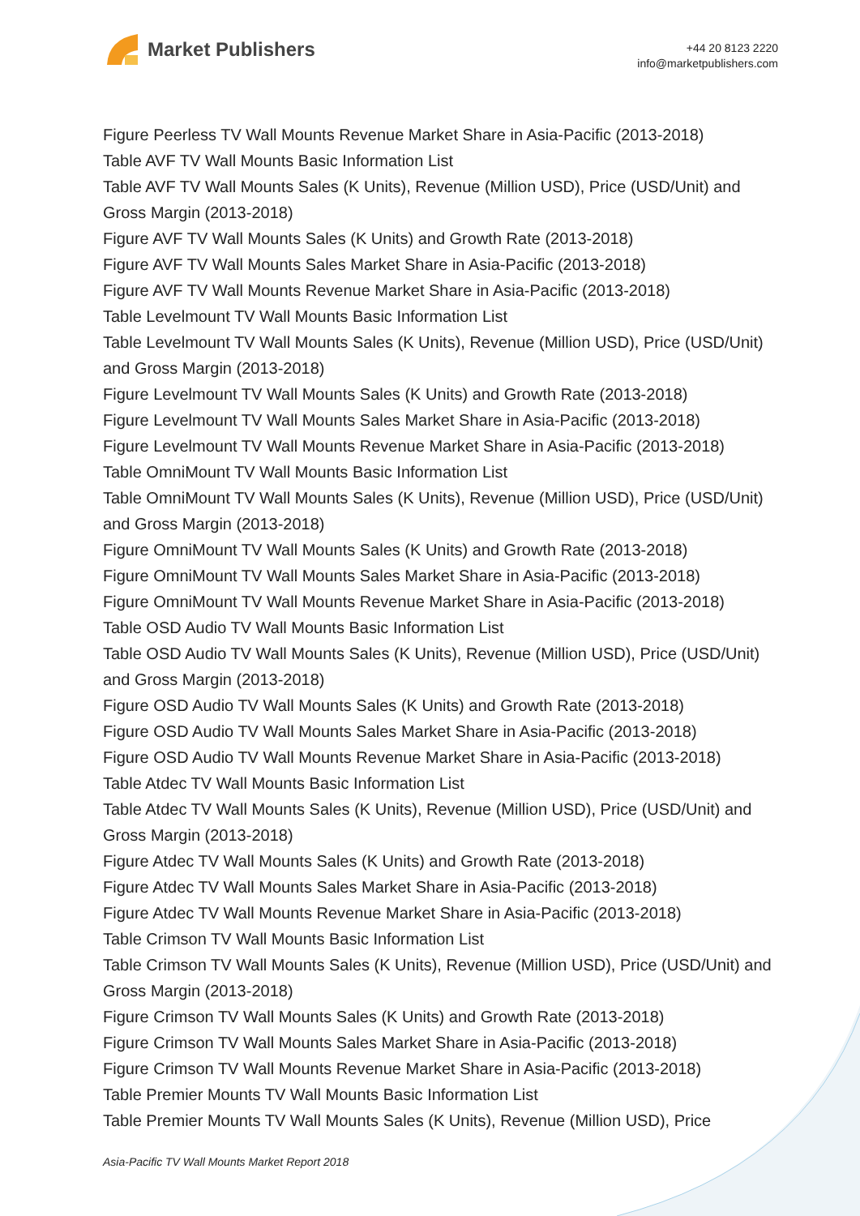Market Publishers
+44 20 8123 2220
info@marketpublishers.com
Figure Peerless TV Wall Mounts Revenue Market Share in Asia-Pacific (2013-2018)
Table AVF TV Wall Mounts Basic Information List
Table AVF TV Wall Mounts Sales (K Units), Revenue (Million USD), Price (USD/Unit) and Gross Margin (2013-2018)
Figure AVF TV Wall Mounts Sales (K Units) and Growth Rate (2013-2018)
Figure AVF TV Wall Mounts Sales Market Share in Asia-Pacific (2013-2018)
Figure AVF TV Wall Mounts Revenue Market Share in Asia-Pacific (2013-2018)
Table Levelmount TV Wall Mounts Basic Information List
Table Levelmount TV Wall Mounts Sales (K Units), Revenue (Million USD), Price (USD/Unit) and Gross Margin (2013-2018)
Figure Levelmount TV Wall Mounts Sales (K Units) and Growth Rate (2013-2018)
Figure Levelmount TV Wall Mounts Sales Market Share in Asia-Pacific (2013-2018)
Figure Levelmount TV Wall Mounts Revenue Market Share in Asia-Pacific (2013-2018)
Table OmniMount TV Wall Mounts Basic Information List
Table OmniMount TV Wall Mounts Sales (K Units), Revenue (Million USD), Price (USD/Unit) and Gross Margin (2013-2018)
Figure OmniMount TV Wall Mounts Sales (K Units) and Growth Rate (2013-2018)
Figure OmniMount TV Wall Mounts Sales Market Share in Asia-Pacific (2013-2018)
Figure OmniMount TV Wall Mounts Revenue Market Share in Asia-Pacific (2013-2018)
Table OSD Audio TV Wall Mounts Basic Information List
Table OSD Audio TV Wall Mounts Sales (K Units), Revenue (Million USD), Price (USD/Unit) and Gross Margin (2013-2018)
Figure OSD Audio TV Wall Mounts Sales (K Units) and Growth Rate (2013-2018)
Figure OSD Audio TV Wall Mounts Sales Market Share in Asia-Pacific (2013-2018)
Figure OSD Audio TV Wall Mounts Revenue Market Share in Asia-Pacific (2013-2018)
Table Atdec TV Wall Mounts Basic Information List
Table Atdec TV Wall Mounts Sales (K Units), Revenue (Million USD), Price (USD/Unit) and Gross Margin (2013-2018)
Figure Atdec TV Wall Mounts Sales (K Units) and Growth Rate (2013-2018)
Figure Atdec TV Wall Mounts Sales Market Share in Asia-Pacific (2013-2018)
Figure Atdec TV Wall Mounts Revenue Market Share in Asia-Pacific (2013-2018)
Table Crimson TV Wall Mounts Basic Information List
Table Crimson TV Wall Mounts Sales (K Units), Revenue (Million USD), Price (USD/Unit) and Gross Margin (2013-2018)
Figure Crimson TV Wall Mounts Sales (K Units) and Growth Rate (2013-2018)
Figure Crimson TV Wall Mounts Sales Market Share in Asia-Pacific (2013-2018)
Figure Crimson TV Wall Mounts Revenue Market Share in Asia-Pacific (2013-2018)
Table Premier Mounts TV Wall Mounts Basic Information List
Table Premier Mounts TV Wall Mounts Sales (K Units), Revenue (Million USD), Price
Asia-Pacific TV Wall Mounts Market Report 2018